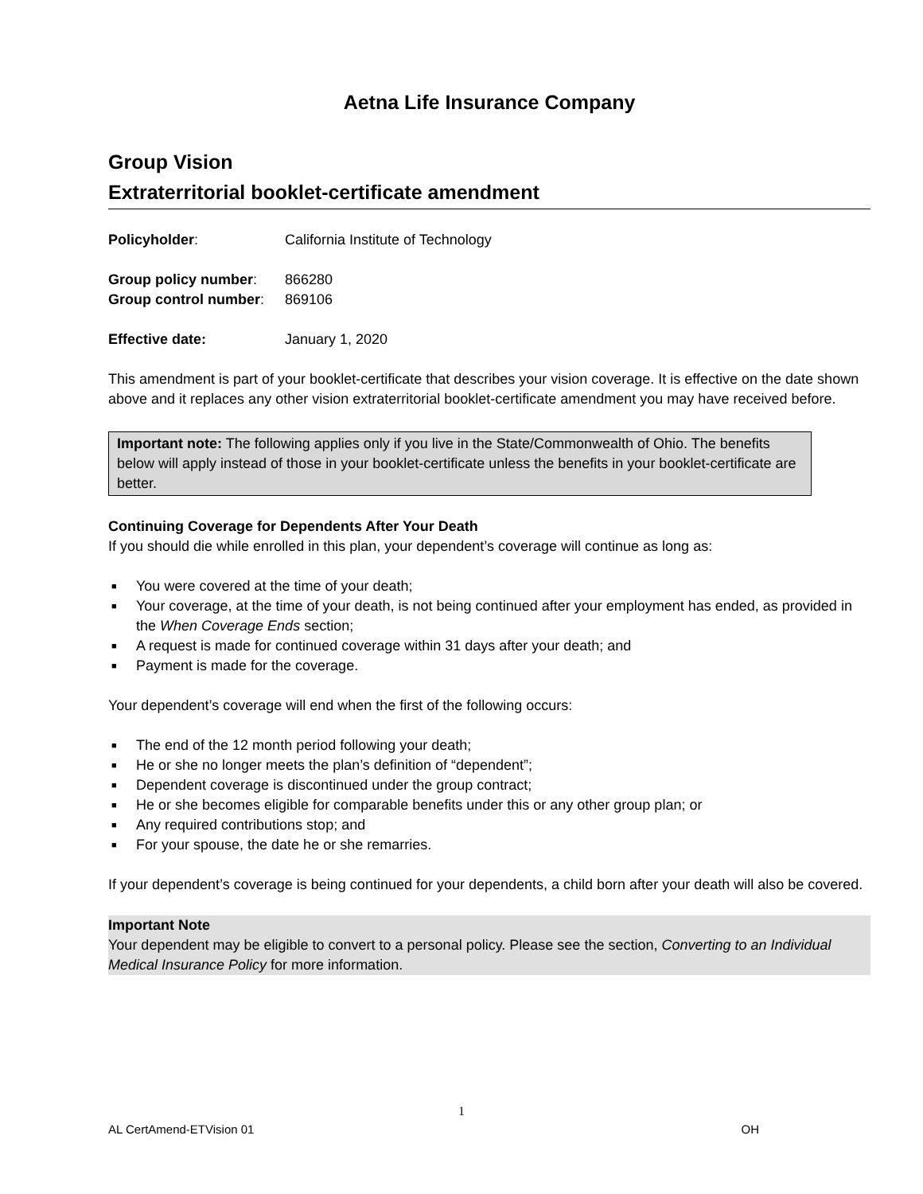Aetna Life Insurance Company
Group Vision
Extraterritorial booklet-certificate amendment
Policyholder: California Institute of Technology
Group policy number: 866280
Group control number:
869106
Effective date: January 1, 2020
This amendment is part of your booklet-certificate that describes your vision coverage. It is effective on the date shown above and it replaces any other vision extraterritorial booklet-certificate amendment you may have received before.
Important note: The following applies only if you live in the State/Commonwealth of Ohio. The benefits below will apply instead of those in your booklet-certificate unless the benefits in your booklet-certificate are better.
Continuing Coverage for Dependents After Your Death
If you should die while enrolled in this plan, your dependent’s coverage will continue as long as:
■ You were covered at the time of your death;
■ Your coverage, at the time of your death, is not being continued after your employment has ended, as provided in the When Coverage Ends section;
■ A request is made for continued coverage within 31 days after your death; and
■ Payment is made for the coverage.
Your dependent’s coverage will end when the first of the following occurs:
■ The end of the 12 month period following your death;
■ He or she no longer meets the plan’s definition of “dependent”;
■ Dependent coverage is discontinued under the group contract;
■ He or she becomes eligible for comparable benefits under this or any other group plan; or
■ Any required contributions stop; and
■ For your spouse, the date he or she remarries.
If your dependent’s coverage is being continued for your dependents, a child born after your death will also be covered.
Important Note
Your dependent may be eligible to convert to a personal policy. Please see the section, Converting to an Individual Medical Insurance Policy for more information.
1
AL CertAmend-ETVision 01 OH